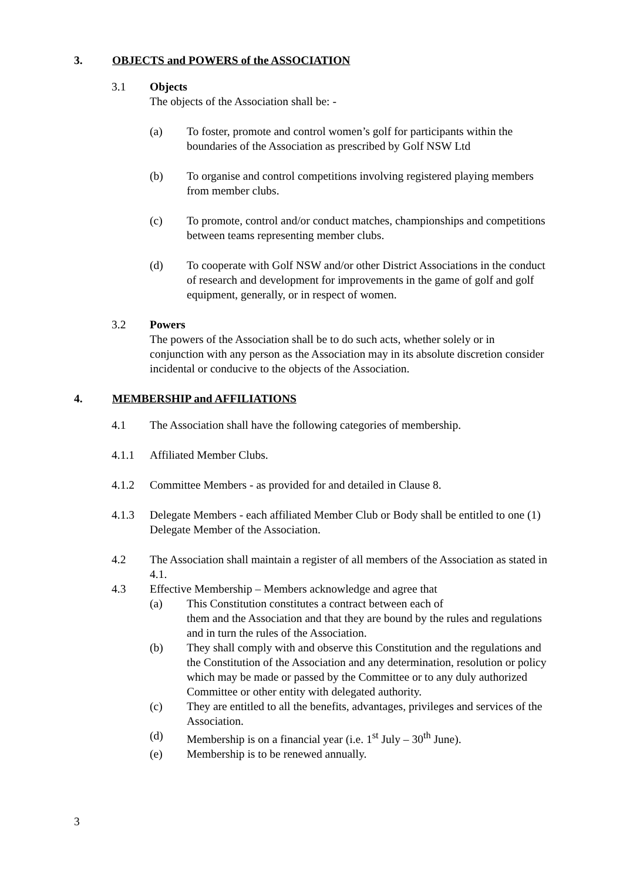3. OBJECTS and POWERS of the ASSOCIATION
3.1 Objects
The objects of the Association shall be: -
(a) To foster, promote and control women’s golf for participants within the boundaries of the Association as prescribed by Golf NSW Ltd
(b) To organise and control competitions involving registered playing members from member clubs.
(c) To promote, control and/or conduct matches, championships and competitions between teams representing member clubs.
(d) To cooperate with Golf NSW and/or other District Associations in the conduct of research and development for improvements in the game of golf and golf equipment, generally, or in respect of women.
3.2 Powers
The powers of the Association shall be to do such acts, whether solely or in conjunction with any person as the Association may in its absolute discretion consider incidental or conducive to the objects of the Association.
4. MEMBERSHIP and AFFILIATIONS
4.1 The Association shall have the following categories of membership.
4.1.1 Affiliated Member Clubs.
4.1.2 Committee Members - as provided for and detailed in Clause 8.
4.1.3 Delegate Members - each affiliated Member Club or Body shall be entitled to one (1) Delegate Member of the Association.
4.2 The Association shall maintain a register of all members of the Association as stated in 4.1.
4.3 Effective Membership – Members acknowledge and agree that
(a) This Constitution constitutes a contract between each of
them and the Association and that they are bound by the rules and regulations and in turn the rules of the Association.
(b) They shall comply with and observe this Constitution and the regulations and the Constitution of the Association and any determination, resolution or policy which may be made or passed by the Committee or to any duly authorized Committee or other entity with delegated authority.
(c) They are entitled to all the benefits, advantages, privileges and services of the Association.
(d) Membership is on a financial year (i.e. 1<sup>st</sup> July – 30<sup>th</sup> June).
(e) Membership is to be renewed annually.
3